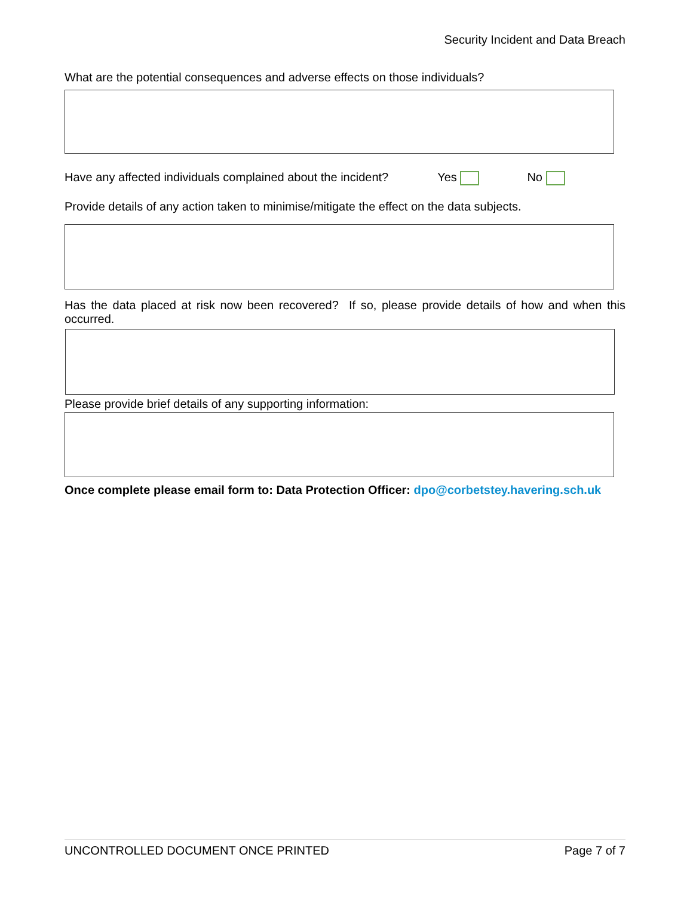Security Incident and Data Breach
What are the potential consequences and adverse effects on those individuals?
Have any affected individuals complained about the incident? Yes No
Provide details of any action taken to minimise/mitigate the effect on the data subjects.
Has the data placed at risk now been recovered? If so, please provide details of how and when this occurred.
Please provide brief details of any supporting information:
Once complete please email form to: Data Protection Officer: dpo@corbetstey.havering.sch.uk
UNCONTROLLED DOCUMENT ONCE PRINTED Page 7 of 7